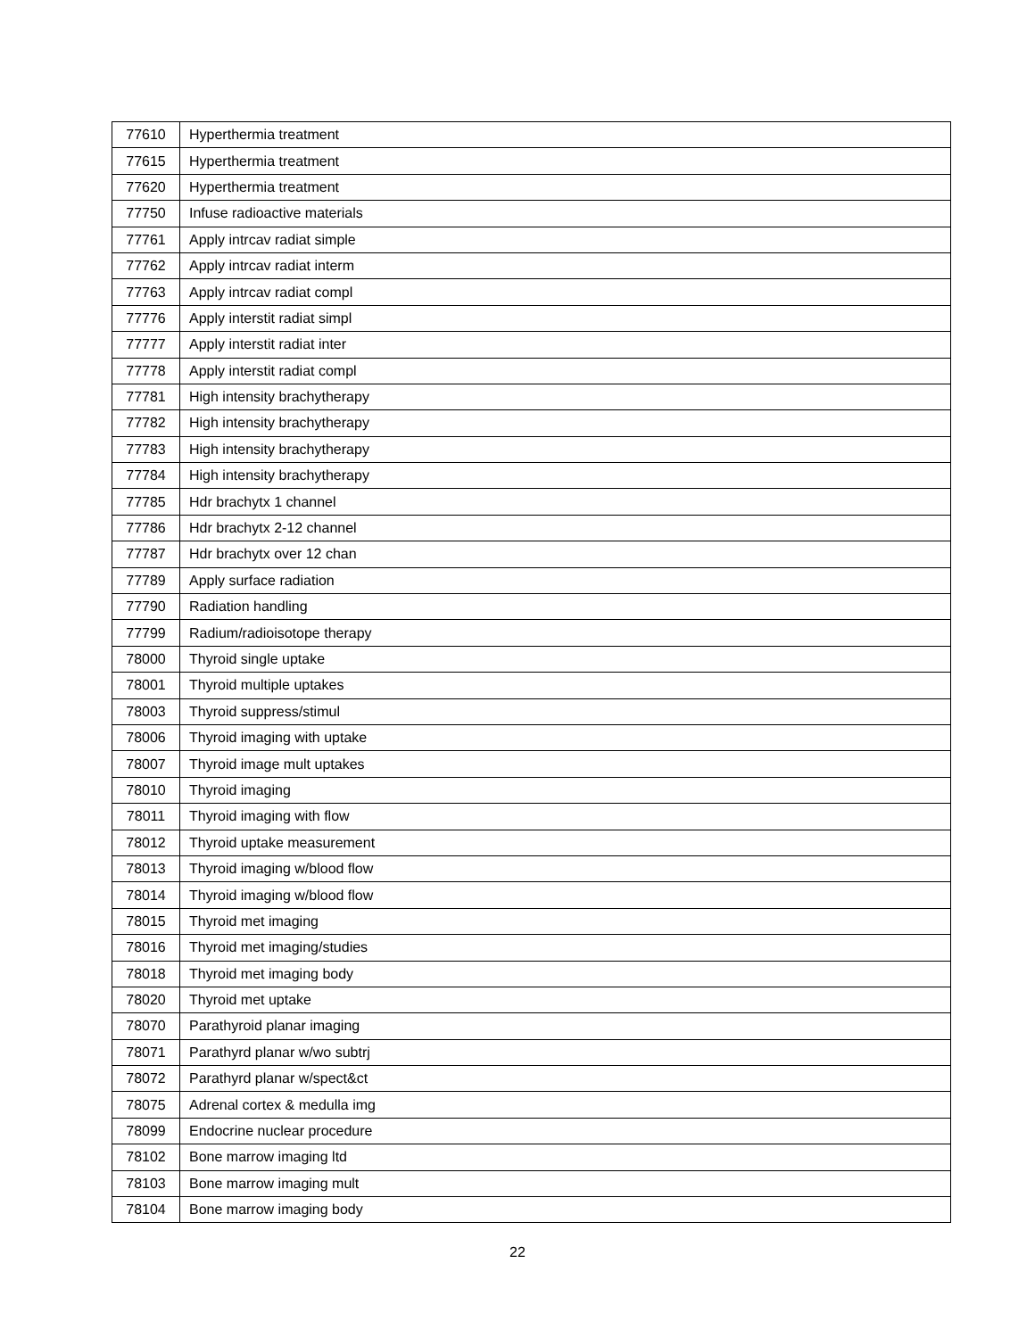| 77610 | Hyperthermia treatment |
| 77615 | Hyperthermia treatment |
| 77620 | Hyperthermia treatment |
| 77750 | Infuse radioactive materials |
| 77761 | Apply intrcav radiat simple |
| 77762 | Apply intrcav radiat interm |
| 77763 | Apply intrcav radiat compl |
| 77776 | Apply interstit radiat simpl |
| 77777 | Apply interstit radiat inter |
| 77778 | Apply interstit radiat compl |
| 77781 | High intensity brachytherapy |
| 77782 | High intensity brachytherapy |
| 77783 | High intensity brachytherapy |
| 77784 | High intensity brachytherapy |
| 77785 | Hdr brachytx 1 channel |
| 77786 | Hdr brachytx 2-12 channel |
| 77787 | Hdr brachytx over 12 chan |
| 77789 | Apply surface radiation |
| 77790 | Radiation handling |
| 77799 | Radium/radioisotope therapy |
| 78000 | Thyroid single uptake |
| 78001 | Thyroid multiple uptakes |
| 78003 | Thyroid suppress/stimul |
| 78006 | Thyroid imaging with uptake |
| 78007 | Thyroid image mult uptakes |
| 78010 | Thyroid imaging |
| 78011 | Thyroid imaging with flow |
| 78012 | Thyroid uptake measurement |
| 78013 | Thyroid imaging w/blood flow |
| 78014 | Thyroid imaging w/blood flow |
| 78015 | Thyroid met imaging |
| 78016 | Thyroid met imaging/studies |
| 78018 | Thyroid met imaging body |
| 78020 | Thyroid met uptake |
| 78070 | Parathyroid planar imaging |
| 78071 | Parathyrd planar w/wo subtrj |
| 78072 | Parathyrd planar w/spect&ct |
| 78075 | Adrenal cortex & medulla img |
| 78099 | Endocrine nuclear procedure |
| 78102 | Bone marrow imaging ltd |
| 78103 | Bone marrow imaging mult |
| 78104 | Bone marrow imaging body |
22